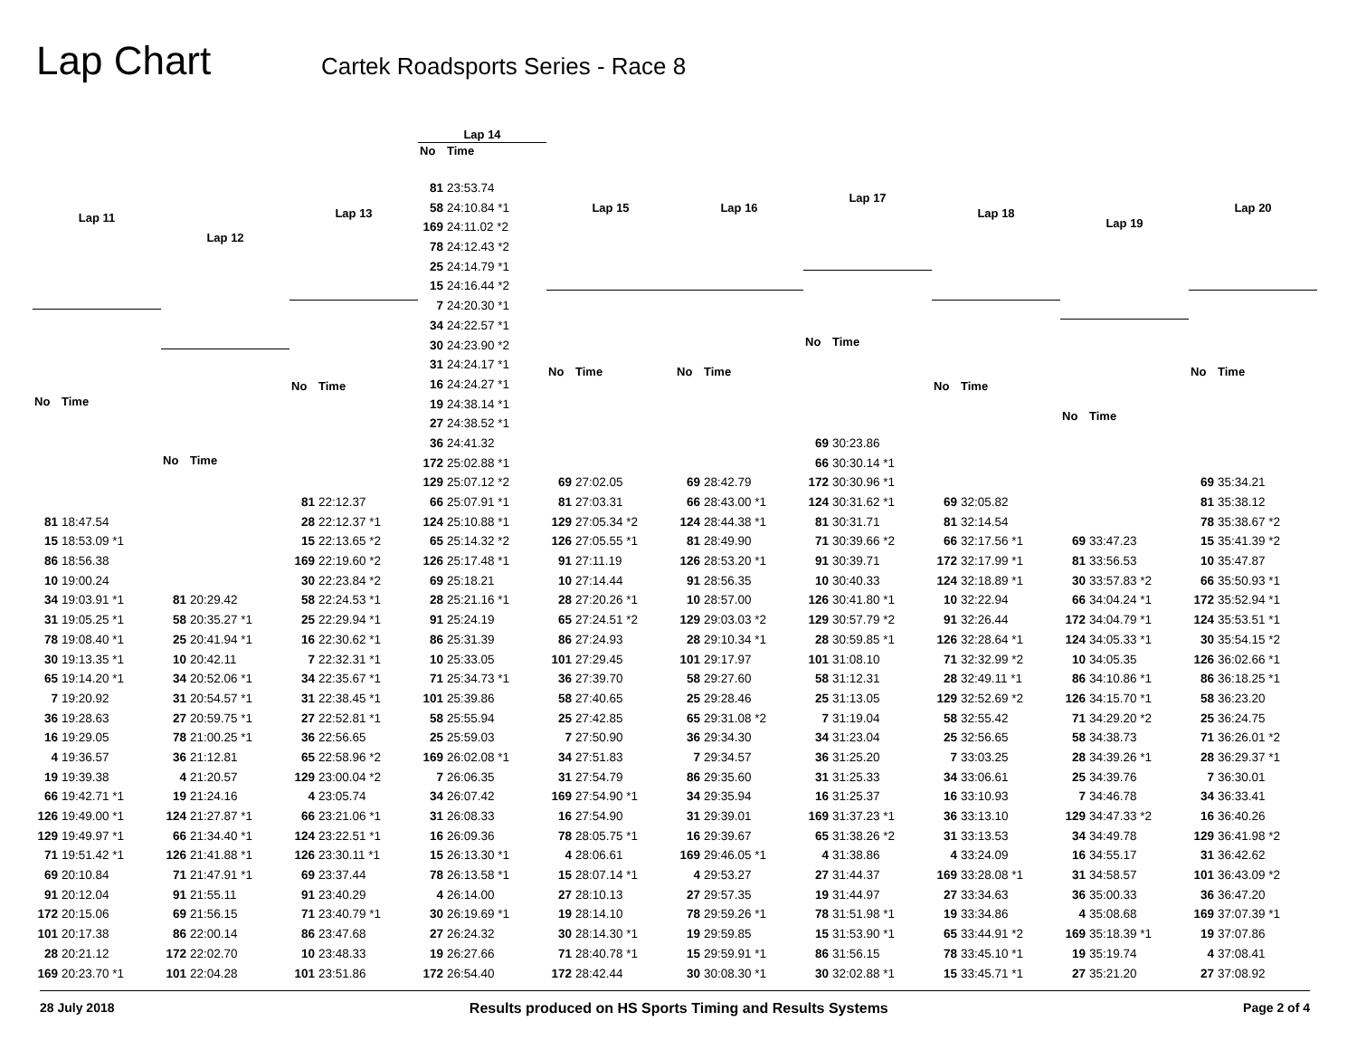Lap Chart
Cartek Roadsports Series - Race 8
| Lap 11 | |
| --- | --- |
| No | Time |
| 81 | 18:47.54 |
| 15 | 18:53.09 *1 |
| 86 | 18:56.38 |
| 10 | 19:00.24 |
| 34 | 19:03.91 *1 |
| 31 | 19:05.25 *1 |
| 78 | 19:08.40 *1 |
| 30 | 19:13.35 *1 |
| 65 | 19:14.20 *1 |
| 7 | 19:20.92 |
| 36 | 19:28.63 |
| 16 | 19:29.05 |
| 4 | 19:36.57 |
| 19 | 19:39.38 |
| 66 | 19:42.71 *1 |
| 126 | 19:49.00 *1 |
| 129 | 19:49.97 *1 |
| 71 | 19:51.42 *1 |
| 69 | 20:10.84 |
| 91 | 20:12.04 |
| 172 | 20:15.06 |
| 101 | 20:17.38 |
| 28 | 20:21.12 |
| 169 | 20:23.70 *1 |
| Lap 12 | |
| --- | --- |
| No | Time |
| 81 | 20:29.42 |
| 58 | 20:35.27 *1 |
| 25 | 20:41.94 *1 |
| 10 | 20:42.11 |
| 34 | 20:52.06 *1 |
| 31 | 20:54.57 *1 |
| 27 | 20:59.75 *1 |
| 78 | 21:00.25 *1 |
| 36 | 21:12.81 |
| 4 | 21:20.57 |
| 19 | 21:24.16 |
| 124 | 21:27.87 *1 |
| 66 | 21:34.40 *1 |
| 126 | 21:41.88 *1 |
| 71 | 21:47.91 *1 |
| 91 | 21:55.11 |
| 69 | 21:56.15 |
| 86 | 22:00.14 |
| 172 | 22:02.70 |
| 101 | 22:04.28 |
| Lap 13 | |
| --- | --- |
| No | Time |
| 81 | 22:12.37 |
| 28 | 22:12.37 *1 |
| 15 | 22:13.65 *2 |
| 169 | 22:19.60 *2 |
| 30 | 22:23.84 *2 |
| 58 | 22:24.53 *1 |
| 25 | 22:29.94 *1 |
| 16 | 22:30.62 *1 |
| 7 | 22:32.31 *1 |
| 34 | 22:35.67 *1 |
| 31 | 22:38.45 *1 |
| 27 | 22:52.81 *1 |
| 36 | 22:56.65 |
| 65 | 22:58.96 *2 |
| 129 | 23:00.04 *2 |
| 4 | 23:05.74 |
| 66 | 23:21.06 *1 |
| 124 | 23:22.51 *1 |
| 126 | 23:30.11 *1 |
| 69 | 23:37.44 |
| 91 | 23:40.29 |
| 71 | 23:40.79 *1 |
| 86 | 23:47.68 |
| 10 | 23:48.33 |
| 101 | 23:51.86 |
| Lap 14 | |
| --- | --- |
| No | Time |
| 81 | 23:53.74 |
| 58 | 24:10.84 *1 |
| 169 | 24:11.02 *2 |
| 78 | 24:12.43 *2 |
| 25 | 24:14.79 *1 |
| 15 | 24:16.44 *2 |
| 7 | 24:20.30 *1 |
| 34 | 24:22.57 *1 |
| 30 | 24:23.90 *2 |
| 31 | 24:24.17 *1 |
| 16 | 24:24.27 *1 |
| 19 | 24:38.14 *1 |
| 27 | 24:38.52 *1 |
| 36 | 24:41.32 |
| 172 | 25:02.88 *1 |
| 129 | 25:07.12 *2 |
| 66 | 25:07.91 *1 |
| 124 | 25:10.88 *1 |
| 65 | 25:14.32 *2 |
| 126 | 25:17.48 *1 |
| 69 | 25:18.21 |
| 28 | 25:21.16 *1 |
| 91 | 25:24.19 |
| 86 | 25:31.39 |
| 10 | 25:33.05 |
| 71 | 25:34.73 *1 |
| 101 | 25:39.86 |
| 58 | 25:55.94 |
| 25 | 25:59.03 |
| 169 | 26:02.08 *1 |
| 7 | 26:06.35 |
| 34 | 26:07.42 |
| 31 | 26:08.33 |
| 16 | 26:09.36 |
| 15 | 26:13.30 *1 |
| 78 | 26:13.58 *1 |
| 4 | 26:14.00 |
| 30 | 26:19.69 *1 |
| 27 | 26:24.32 |
| 19 | 26:27.66 |
| 172 | 26:54.40 |
| Lap 15 | |
| --- | --- |
| No | Time |
| 69 | 27:02.05 |
| 81 | 27:03.31 |
| 129 | 27:05.34 *2 |
| 126 | 27:05.55 *1 |
| 91 | 27:11.19 |
| 10 | 27:14.44 |
| 28 | 27:20.26 *1 |
| 65 | 27:24.51 *2 |
| 86 | 27:24.93 |
| 101 | 27:29.45 |
| 36 | 27:39.70 |
| 58 | 27:40.65 |
| 25 | 27:42.85 |
| 7 | 27:50.90 |
| 34 | 27:51.83 |
| 31 | 27:54.79 |
| 169 | 27:54.90 *1 |
| 16 | 27:54.90 |
| 78 | 28:05.75 *1 |
| 4 | 28:06.61 |
| 15 | 28:07.14 *1 |
| 27 | 28:10.13 |
| 19 | 28:14.10 |
| 30 | 28:14.30 *1 |
| 71 | 28:40.78 *1 |
| 172 | 28:42.44 |
| Lap 16 | |
| --- | --- |
| No | Time |
| 69 | 28:42.79 |
| 66 | 28:43.00 *1 |
| 124 | 28:44.38 *1 |
| 81 | 28:49.90 |
| 126 | 28:53.20 *1 |
| 91 | 28:56.35 |
| 10 | 28:57.00 |
| 129 | 29:03.03 *2 |
| 28 | 29:10.34 *1 |
| 101 | 29:17.97 |
| 58 | 29:27.60 |
| 25 | 29:28.46 |
| 65 | 29:31.08 *2 |
| 36 | 29:34.30 |
| 7 | 29:34.57 |
| 86 | 29:35.60 |
| 34 | 29:35.94 |
| 31 | 29:39.01 |
| 16 | 29:39.67 |
| 169 | 29:46.05 *1 |
| 4 | 29:53.27 |
| 27 | 29:57.35 |
| 78 | 29:59.26 *1 |
| 19 | 29:59.85 |
| 15 | 29:59.91 *1 |
| 30 | 30:08.30 *1 |
| Lap 17 | |
| --- | --- |
| No | Time |
| 69 | 30:23.86 |
| 66 | 30:30.14 *1 |
| 172 | 30:30.96 *1 |
| 124 | 30:31.62 *1 |
| 81 | 30:31.71 |
| 71 | 30:39.66 *2 |
| 91 | 30:39.71 |
| 10 | 30:40.33 |
| 126 | 30:41.80 *1 |
| 129 | 30:57.79 *2 |
| 28 | 30:59.85 *1 |
| 101 | 31:08.10 |
| 58 | 31:12.31 |
| 25 | 31:13.05 |
| 7 | 31:19.04 |
| 34 | 31:23.04 |
| 36 | 31:25.20 |
| 31 | 31:25.33 |
| 16 | 31:25.37 |
| 169 | 31:37.23 *1 |
| 65 | 31:38.26 *2 |
| 4 | 31:38.86 |
| 27 | 31:44.37 |
| 19 | 31:44.97 |
| 78 | 31:51.98 *1 |
| 15 | 31:53.90 *1 |
| 86 | 31:56.15 |
| 30 | 32:02.88 *1 |
| Lap 18 | |
| --- | --- |
| No | Time |
| 69 | 32:05.82 |
| 81 | 32:14.54 |
| 66 | 32:17.56 *1 |
| 172 | 32:17.99 *1 |
| 124 | 32:18.89 *1 |
| 10 | 32:22.94 |
| 91 | 32:26.44 |
| 126 | 32:28.64 *1 |
| 71 | 32:32.99 *2 |
| 28 | 32:49.11 *1 |
| 129 | 32:52.69 *2 |
| 58 | 32:55.42 |
| 25 | 32:56.65 |
| 7 | 33:03.25 |
| 34 | 33:06.61 |
| 16 | 33:10.93 |
| 36 | 33:13.10 |
| 31 | 33:13.53 |
| 4 | 33:24.09 |
| 169 | 33:28.08 *1 |
| 27 | 33:34.63 |
| 19 | 33:34.86 |
| 65 | 33:44.91 *2 |
| 78 | 33:45.10 *1 |
| 15 | 33:45.71 *1 |
| Lap 19 | |
| --- | --- |
| No | Time |
| 69 | 33:47.23 |
| 81 | 33:56.53 |
| 30 | 33:57.83 *2 |
| 66 | 34:04.24 *1 |
| 172 | 34:04.79 *1 |
| 124 | 34:05.33 *1 |
| 10 | 34:05.35 |
| 86 | 34:10.86 *1 |
| 126 | 34:15.70 *1 |
| 71 | 34:29.20 *2 |
| 58 | 34:38.73 |
| 28 | 34:39.26 *1 |
| 25 | 34:39.76 |
| 7 | 34:46.78 |
| 129 | 34:47.33 *2 |
| 34 | 34:49.78 |
| 16 | 34:55.17 |
| 31 | 34:58.57 |
| 36 | 35:00.33 |
| 4 | 35:08.68 |
| 169 | 35:18.39 *1 |
| 19 | 35:19.74 |
| 27 | 35:21.20 |
| Lap 20 | |
| --- | --- |
| No | Time |
| 69 | 35:34.21 |
| 81 | 35:38.12 |
| 78 | 35:38.67 *2 |
| 15 | 35:41.39 *2 |
| 10 | 35:47.87 |
| 66 | 35:50.93 *1 |
| 172 | 35:52.94 *1 |
| 124 | 35:53.51 *1 |
| 30 | 35:54.15 *2 |
| 126 | 36:02.66 *1 |
| 86 | 36:18.25 *1 |
| 58 | 36:23.20 |
| 25 | 36:24.75 |
| 71 | 36:26.01 *2 |
| 28 | 36:29.37 *1 |
| 7 | 36:30.01 |
| 34 | 36:33.41 |
| 16 | 36:40.26 |
| 129 | 36:41.98 *2 |
| 31 | 36:42.62 |
| 101 | 36:43.09 *2 |
| 36 | 36:47.20 |
| 169 | 37:07.39 *1 |
| 19 | 37:07.86 |
| 4 | 37:08.41 |
| 27 | 37:08.92 |
28 July 2018 Results produced on HS Sports Timing and Results Systems Page 2 of 4